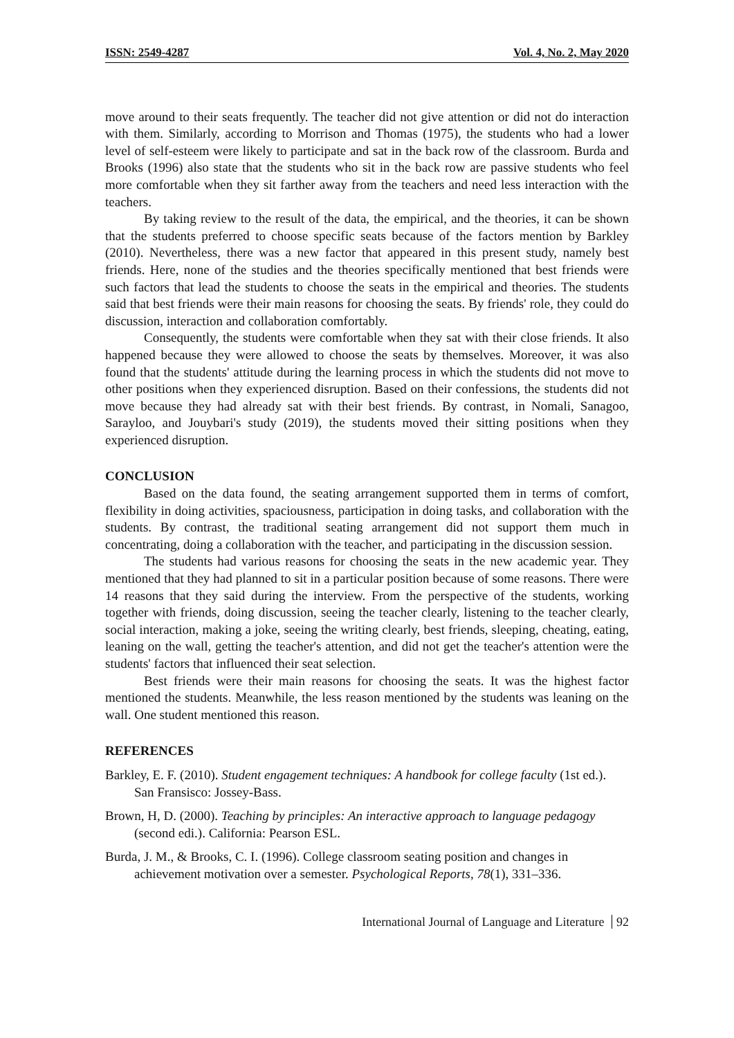ISSN: 2549-4287 Vol. 4, No. 2, May 2020
move around to their seats frequently. The teacher did not give attention or did not do interaction with them. Similarly, according to Morrison and Thomas (1975), the students who had a lower level of self-esteem were likely to participate and sat in the back row of the classroom. Burda and Brooks (1996) also state that the students who sit in the back row are passive students who feel more comfortable when they sit farther away from the teachers and need less interaction with the teachers.
By taking review to the result of the data, the empirical, and the theories, it can be shown that the students preferred to choose specific seats because of the factors mention by Barkley (2010). Nevertheless, there was a new factor that appeared in this present study, namely best friends. Here, none of the studies and the theories specifically mentioned that best friends were such factors that lead the students to choose the seats in the empirical and theories. The students said that best friends were their main reasons for choosing the seats. By friends' role, they could do discussion, interaction and collaboration comfortably.
Consequently, the students were comfortable when they sat with their close friends. It also happened because they were allowed to choose the seats by themselves. Moreover, it was also found that the students' attitude during the learning process in which the students did not move to other positions when they experienced disruption. Based on their confessions, the students did not move because they had already sat with their best friends. By contrast, in Nomali, Sanagoo, Sarayloo, and Jouybari's study (2019), the students moved their sitting positions when they experienced disruption.
CONCLUSION
Based on the data found, the seating arrangement supported them in terms of comfort, flexibility in doing activities, spaciousness, participation in doing tasks, and collaboration with the students. By contrast, the traditional seating arrangement did not support them much in concentrating, doing a collaboration with the teacher, and participating in the discussion session.
The students had various reasons for choosing the seats in the new academic year. They mentioned that they had planned to sit in a particular position because of some reasons. There were 14 reasons that they said during the interview. From the perspective of the students, working together with friends, doing discussion, seeing the teacher clearly, listening to the teacher clearly, social interaction, making a joke, seeing the writing clearly, best friends, sleeping, cheating, eating, leaning on the wall, getting the teacher's attention, and did not get the teacher's attention were the students' factors that influenced their seat selection.
Best friends were their main reasons for choosing the seats. It was the highest factor mentioned the students. Meanwhile, the less reason mentioned by the students was leaning on the wall. One student mentioned this reason.
REFERENCES
Barkley, E. F. (2010). Student engagement techniques: A handbook for college faculty (1st ed.). San Fransisco: Jossey-Bass.
Brown, H, D. (2000). Teaching by principles: An interactive approach to language pedagogy (second edi.). California: Pearson ESL.
Burda, J. M., & Brooks, C. I. (1996). College classroom seating position and changes in achievement motivation over a semester. Psychological Reports, 78(1), 331–336.
International Journal of Language and Literature 92